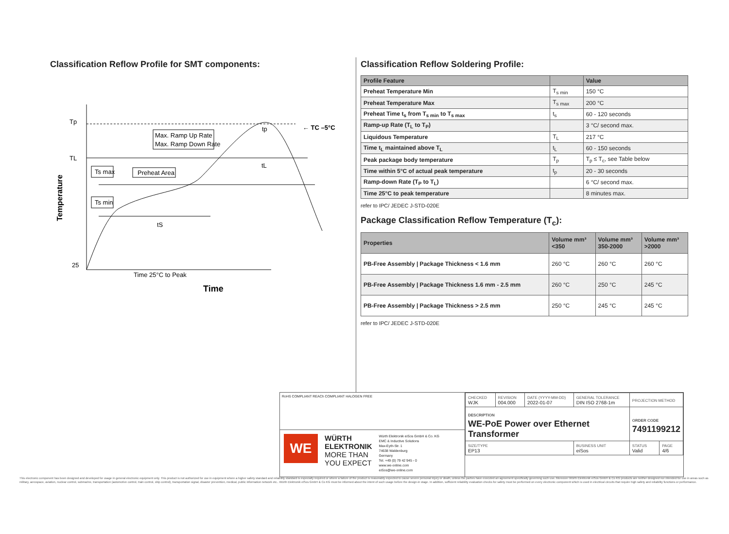Classification Reflow Profile for SMT components:
Tp
TL
25
Temperature
Max. Ramp Up Rate
Max. Ramp Down Rate
Preheat Area
Ts max
Ts min
tp
tL
tS
← TC –5°C
Time 25°C to Peak
Time
Classification Reflow Soldering Profile:
| Profile Feature | | Value |
| --- | --- | --- |
| Preheat Temperature Min | T<sub>s min</sub> | 150 °C |
| Preheat Temperature Max | T<sub>s max</sub> | 200 °C |
| Preheat Time t<sub>s</sub> from T<sub>s min</sub> to T<sub>s max</sub> | t<sub>s</sub> | 60 - 120 seconds |
| Ramp-up Rate (T<sub>L</sub> to T<sub>P</sub>) | | 3 °C/ second max. |
| Liquidous Temperature | T<sub>L</sub> | 217 °C |
| Time t<sub>L</sub> maintained above T<sub>L</sub> | t<sub>L</sub> | 60 - 150 seconds |
| Peak package body temperature | T<sub>p</sub> | T<sub>p</sub> ≤ T<sub>c</sub>, see Table below |
| Time within 5°C of actual peak temperature | t<sub>p</sub> | 20 - 30 seconds |
| Ramp-down Rate (T<sub>P</sub> to T<sub>L</sub>) | | 6 °C/ second max. |
| Time 25°C to peak temperature | | 8 minutes max. |
refer to IPC/ JEDEC J-STD-020E
Package Classification Reflow Temperature (T<sub>c</sub>):
| Properties | Volume mm³ <350 | Volume mm³ 350-2000 | Volume mm³ >2000 |
| --- | --- | --- | --- |
| PB-Free Assembly / Package Thickness < 1.6 mm | 260 °C | 260 °C | 260 °C |
| PB-Free Assembly / Package Thickness 1.6 mm - 2.5 mm | 260 °C | 250 °C | 245 °C |
| PB-Free Assembly / Package Thickness > 2.5 mm | 250 °C | 245 °C | 245 °C |
refer to IPC/ JEDEC J-STD-020E
RoHS COMPLIANT REACh COMPLIANT HALOGEN FREE
WE
WÜRTH
ELEKTRONIK
MORE THAN
YOU EXPECT
Würth Elektronik eiSos GmbH & Co. KG
EMC & Inductive Solutions
Max-Eyth-Str. 1
74638 Waldenburg
Germany
Tel. +49 (0) 79 42 945 - 0
www.we-online.com
eiSos@we-online.com
| CHECKED WJK | REVISION 004.000 | DATE (YYYY-MM-DD) 2022-01-07 | GENERAL TOLERANCE DIN ISO 2768-1m | PROJECTION METHOD | |
| DESCRIPTION WE-PoE Power over Ethernet Transformer | | | | ORDER CODE 7491199212 | |
| SIZE/TYPE EP13 | | | BUSINESS UNIT eiSos | STATUS Valid | PAGE 4/6 |
This electronic component has been designed and developed for usage in general electronic equipment only. This product is not authorized for use in equipment where a higher safety standard and reliability standard is especially required or where a failure of the product is reasonably expected to cause severe personal injury or death, unless the parties have executed an agreement specifically governing such use. Moreover Würth Elektronik eiSos GmbH & Co KG products are neither designed nor intended for use in areas such as military, aerospace, aviation, nuclear control, submarine, transportation (automotive control, train control, ship control), transportation signal, disaster prevention, medical, public information network etc.. Würth Elektronik eiSos GmbH & Co KG must be informed about the intent of such usage before the design-in stage. In addition, sufficient reliability evaluation checks for safety must be performed on every electronic component which is used in electrical circuits that require high safety and reliability functions or performance.